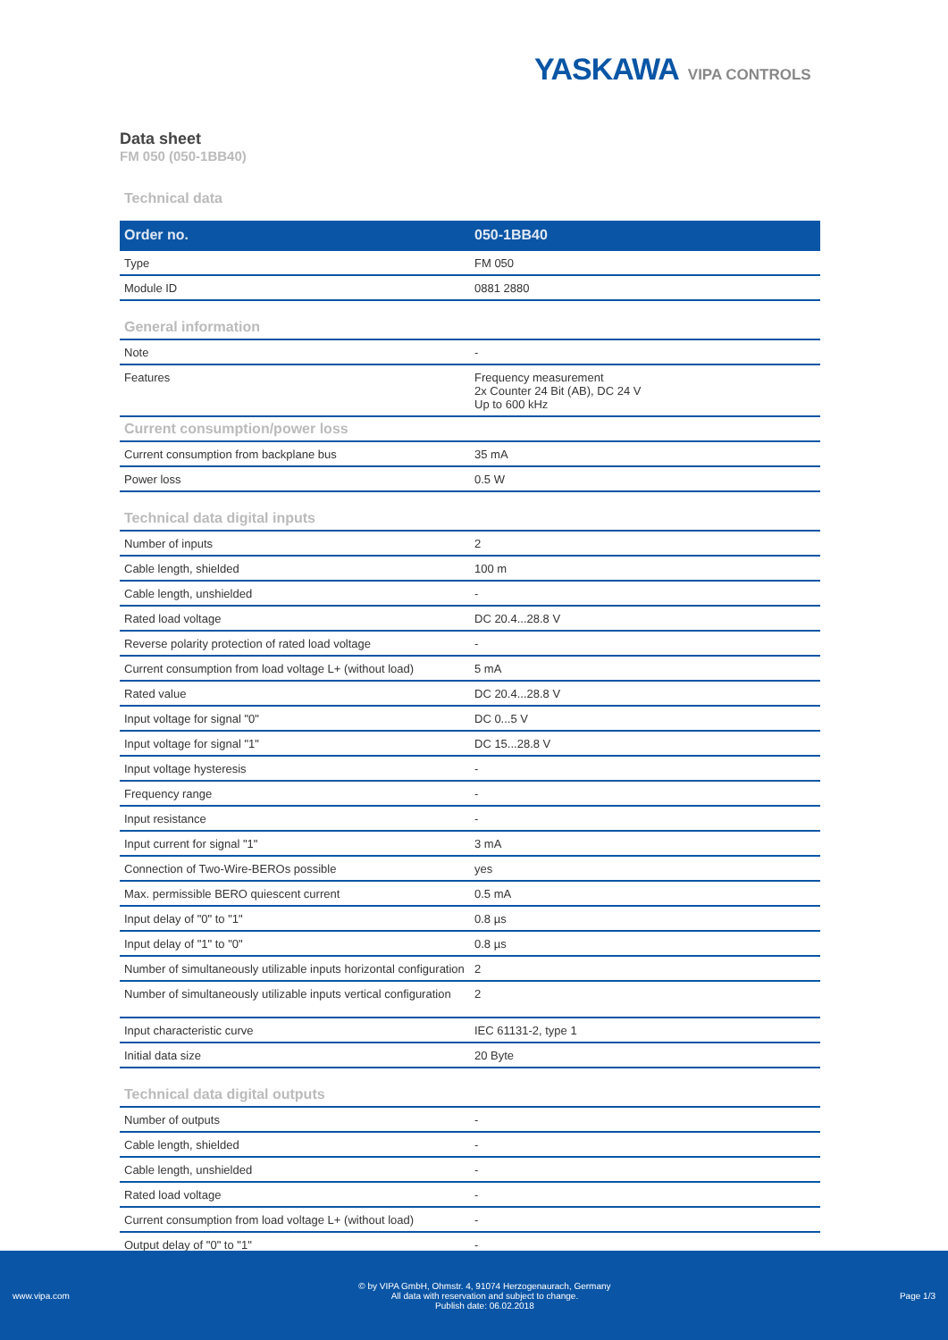YASKAWA VIPA CONTROLS
Data sheet
FM 050 (050-1BB40)
Technical data
| Order no. | 050-1BB40 |
| --- | --- |
| Type | FM 050 |
| Module ID | 0881 2880 |
| General information | |
| Note | - |
| Features | Frequency measurement 2x Counter 24 Bit (AB), DC 24 V Up to 600 kHz |
| Current consumption/power loss | |
| Current consumption from backplane bus | 35 mA |
| Power loss | 0.5 W |
| Technical data digital inputs | |
| Number of inputs | 2 |
| Cable length, shielded | 100 m |
| Cable length, unshielded | - |
| Rated load voltage | DC 20.4...28.8 V |
| Reverse polarity protection of rated load voltage | - |
| Current consumption from load voltage L+ (without load) | 5 mA |
| Rated value | DC 20.4...28.8 V |
| Input voltage for signal "0" | DC 0...5 V |
| Input voltage for signal "1" | DC 15...28.8 V |
| Input voltage hysteresis | - |
| Frequency range | - |
| Input resistance | - |
| Input current for signal "1" | 3 mA |
| Connection of Two-Wire-BEROs possible | yes |
| Max. permissible BERO quiescent current | 0.5 mA |
| Input delay of "0" to "1" | 0.8 µs |
| Input delay of "1" to "0" | 0.8 µs |
| Number of simultaneously utilizable inputs horizontal configuration | 2 |
| Number of simultaneously utilizable inputs vertical configuration | 2 |
| Input characteristic curve | IEC 61131-2, type 1 |
| Initial data size | 20 Byte |
| Technical data digital outputs | |
| Number of outputs | - |
| Cable length, shielded | - |
| Cable length, unshielded | - |
| Rated load voltage | - |
| Current consumption from load voltage L+ (without load) | - |
| Output delay of "0" to "1" | - |
www.vipa.com
© by VIPA GmbH, Ohmstr. 4, 91074 Herzogenaurach, Germany
All data with reservation and subject to change.
Publish date: 06.02.2018
Page 1/3